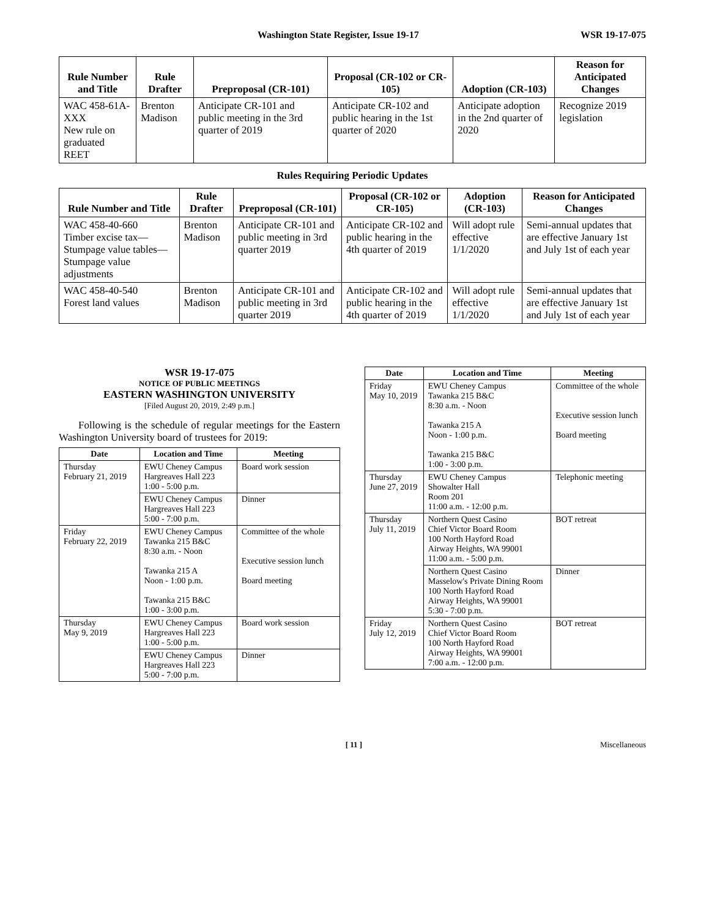Washington State Register, Issue 19-17 WSR 19-17-075
| Rule Number and Title | Rule Drafter | Preproposal (CR-101) | Proposal (CR-102 or CR-105) | Adoption (CR-103) | Reason for Anticipated Changes |
| --- | --- | --- | --- | --- | --- |
| WAC 458-61A-XXX New rule on graduated REET | Brenton Madison | Anticipate CR-101 and public meeting in the 3rd quarter of 2019 | Anticipate CR-102 and public hearing in the 1st quarter of 2020 | Anticipate adoption in the 2nd quarter of 2020 | Recognize 2019 legislation |
Rules Requiring Periodic Updates
| Rule Number and Title | Rule Drafter | Preproposal (CR-101) | Proposal (CR-102 or CR-105) | Adoption (CR-103) | Reason for Anticipated Changes |
| --- | --- | --- | --- | --- | --- |
| WAC 458-40-660 Timber excise tax—Stumpage value tables—Stumpage value adjustments | Brenton Madison | Anticipate CR-101 and public meeting in 3rd quarter 2019 | Anticipate CR-102 and public hearing in the 4th quarter of 2019 | Will adopt rule effective 1/1/2020 | Semi-annual updates that are effective January 1st and July 1st of each year |
| WAC 458-40-540 Forest land values | Brenton Madison | Anticipate CR-101 and public meeting in 3rd quarter 2019 | Anticipate CR-102 and public hearing in the 4th quarter of 2019 | Will adopt rule effective 1/1/2020 | Semi-annual updates that are effective January 1st and July 1st of each year |
WSR 19-17-075
NOTICE OF PUBLIC MEETINGS
EASTERN WASHINGTON UNIVERSITY
[Filed August 20, 2019, 2:49 p.m.]
Following is the schedule of regular meetings for the Eastern Washington University board of trustees for 2019:
| Date | Location and Time | Meeting |
| --- | --- | --- |
| Thursday February 21, 2019 | EWU Cheney Campus Hargreaves Hall 223 1:00 - 5:00 p.m. | Board work session |
| | EWU Cheney Campus Hargreaves Hall 223 5:00 - 7:00 p.m. | Dinner |
| Friday February 22, 2019 | EWU Cheney Campus Tawanka 215 B&C 8:30 a.m. - Noon Tawanka 215 A Noon - 1:00 p.m. Tawanka 215 B&C 1:00 - 3:00 p.m. | Committee of the whole Executive session lunch Board meeting |
| Thursday May 9, 2019 | EWU Cheney Campus Hargreaves Hall 223 1:00 - 5:00 p.m. | Board work session |
| | EWU Cheney Campus Hargreaves Hall 223 5:00 - 7:00 p.m. | Dinner |
| Date | Location and Time | Meeting |
| --- | --- | --- |
| Friday May 10, 2019 | EWU Cheney Campus Tawanka 215 B&C 8:30 a.m. - Noon Tawanka 215 A Noon - 1:00 p.m. Tawanka 215 B&C 1:00 - 3:00 p.m. | Committee of the whole Executive session lunch Board meeting |
| Thursday June 27, 2019 | EWU Cheney Campus Showalter Hall Room 201 11:00 a.m. - 12:00 p.m. | Telephonic meeting |
| Thursday July 11, 2019 | Northern Quest Casino Chief Victor Board Room 100 North Hayford Road Airway Heights, WA 99001 11:00 a.m. - 5:00 p.m. | BOT retreat |
| | Northern Quest Casino Masselow's Private Dining Room 100 North Hayford Road Airway Heights, WA 99001 5:30 - 7:00 p.m. | Dinner |
| Friday July 12, 2019 | Northern Quest Casino Chief Victor Board Room 100 North Hayford Road Airway Heights, WA 99001 7:00 a.m. - 12:00 p.m. | BOT retreat |
[ 11 ] Miscellaneous